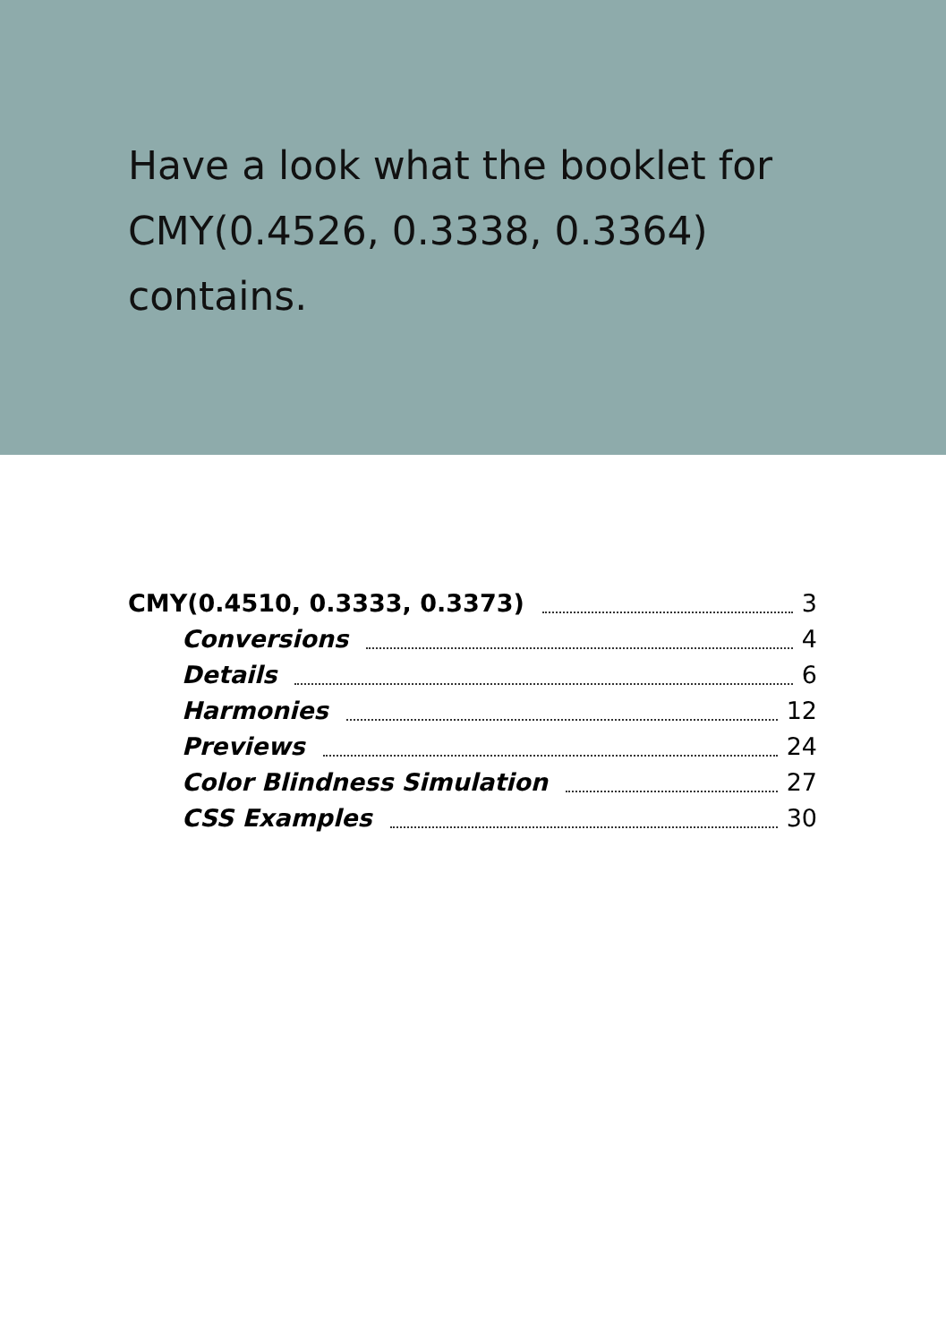Have a look what the booklet for CMY(0.4526, 0.3338, 0.3364) contains.
CMY(0.4510, 0.3333, 0.3373) 3
Conversions 4
Details 6
Harmonies 12
Previews 24
Color Blindness Simulation 27
CSS Examples 30